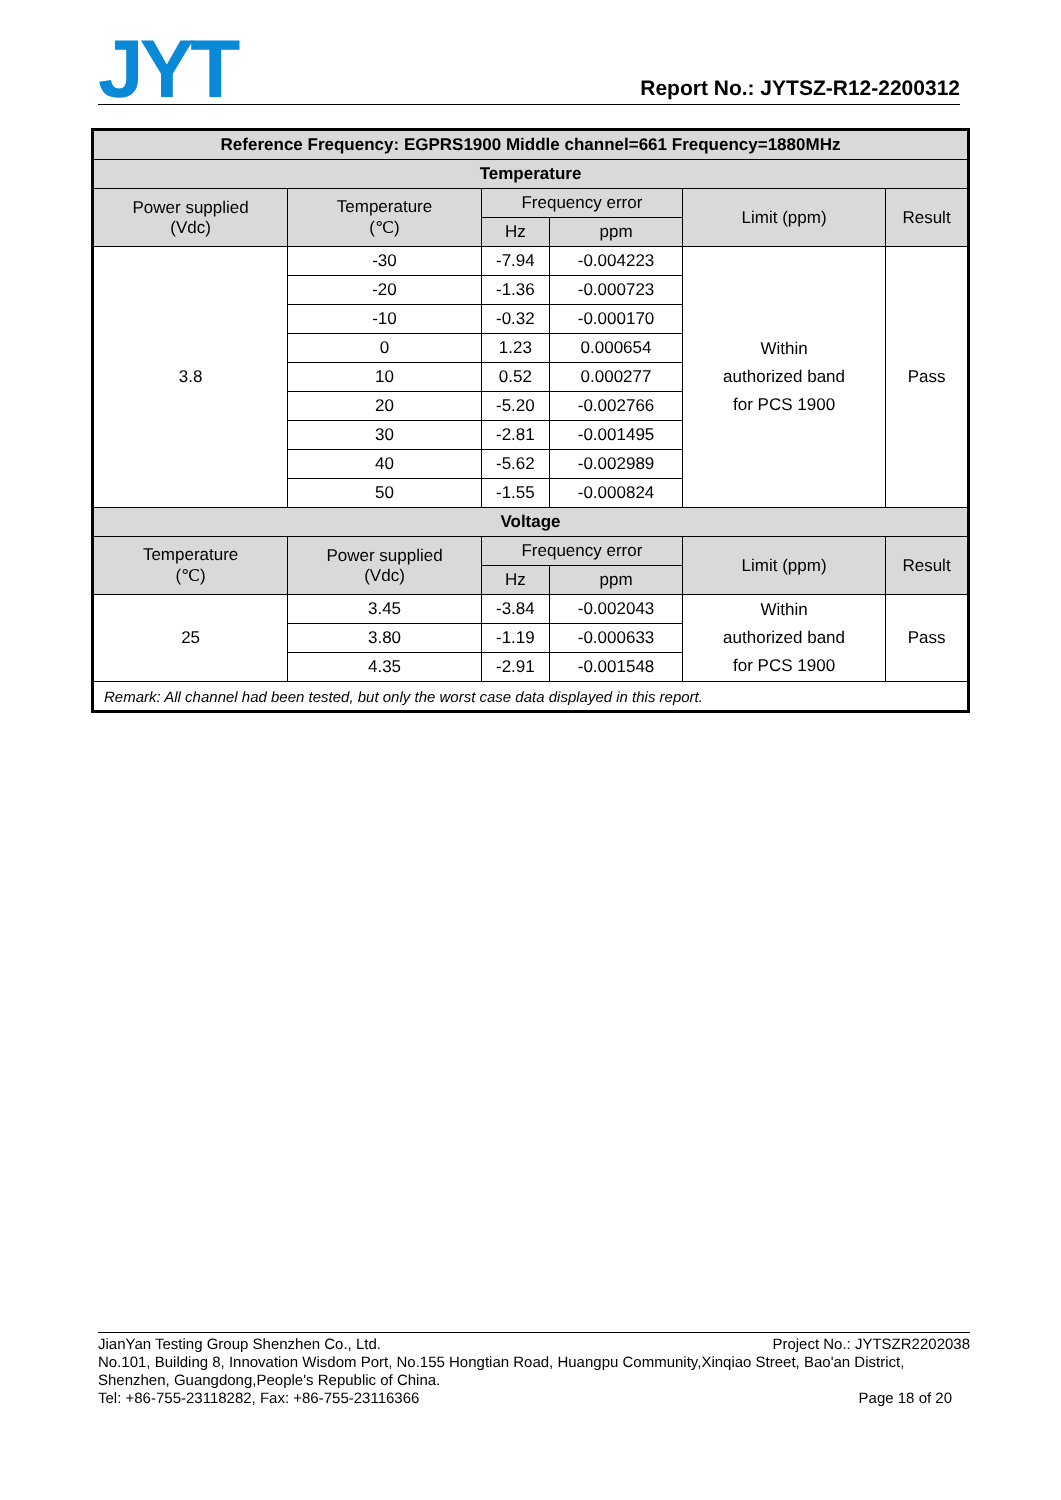JYT
Report No.: JYTSZ-R12-2200312
| Reference Frequency: EGPRS1900 Middle channel=661 Frequency=1880MHz | | | | | |
| --- | --- | --- | --- | --- | --- |
| Temperature | | | | | |
| Power supplied (Vdc) | Temperature (℃) | Frequency error | | Limit (ppm) | Result |
| | | Hz | ppm | | |
| 3.8 | -30 | -7.94 | -0.004223 | Within authorized band for PCS 1900 | Pass |
| | -20 | -1.36 | -0.000723 | | |
| | -10 | -0.32 | -0.000170 | | |
| | 0 | 1.23 | 0.000654 | | |
| | 10 | 0.52 | 0.000277 | | |
| | 20 | -5.20 | -0.002766 | | |
| | 30 | -2.81 | -0.001495 | | |
| | 40 | -5.62 | -0.002989 | | |
| | 50 | -1.55 | -0.000824 | | |
| Voltage | | | | | |
| Temperature (℃) | Power supplied (Vdc) | Frequency error | | Limit (ppm) | Result |
| | | Hz | ppm | | |
| 25 | 3.45 | -3.84 | -0.002043 | Within authorized band for PCS 1900 | Pass |
| | 3.80 | -1.19 | -0.000633 | | |
| | 4.35 | -2.91 | -0.001548 | | |
| Remark: All channel had been tested, but only the worst case data displayed in this report. | | | | | |
Project No.: JYTSZR2202038 JianYan Testing Group Shenzhen Co., Ltd.
No.101, Building 8, Innovation Wisdom Port, No.155 Hongtian Road, Huangpu Community,Xinqiao Street, Bao'an District, Shenzhen, Guangdong,People's Republic of China.
Page 18 of 20 Tel: +86-755-23118282, Fax: +86-755-23116366